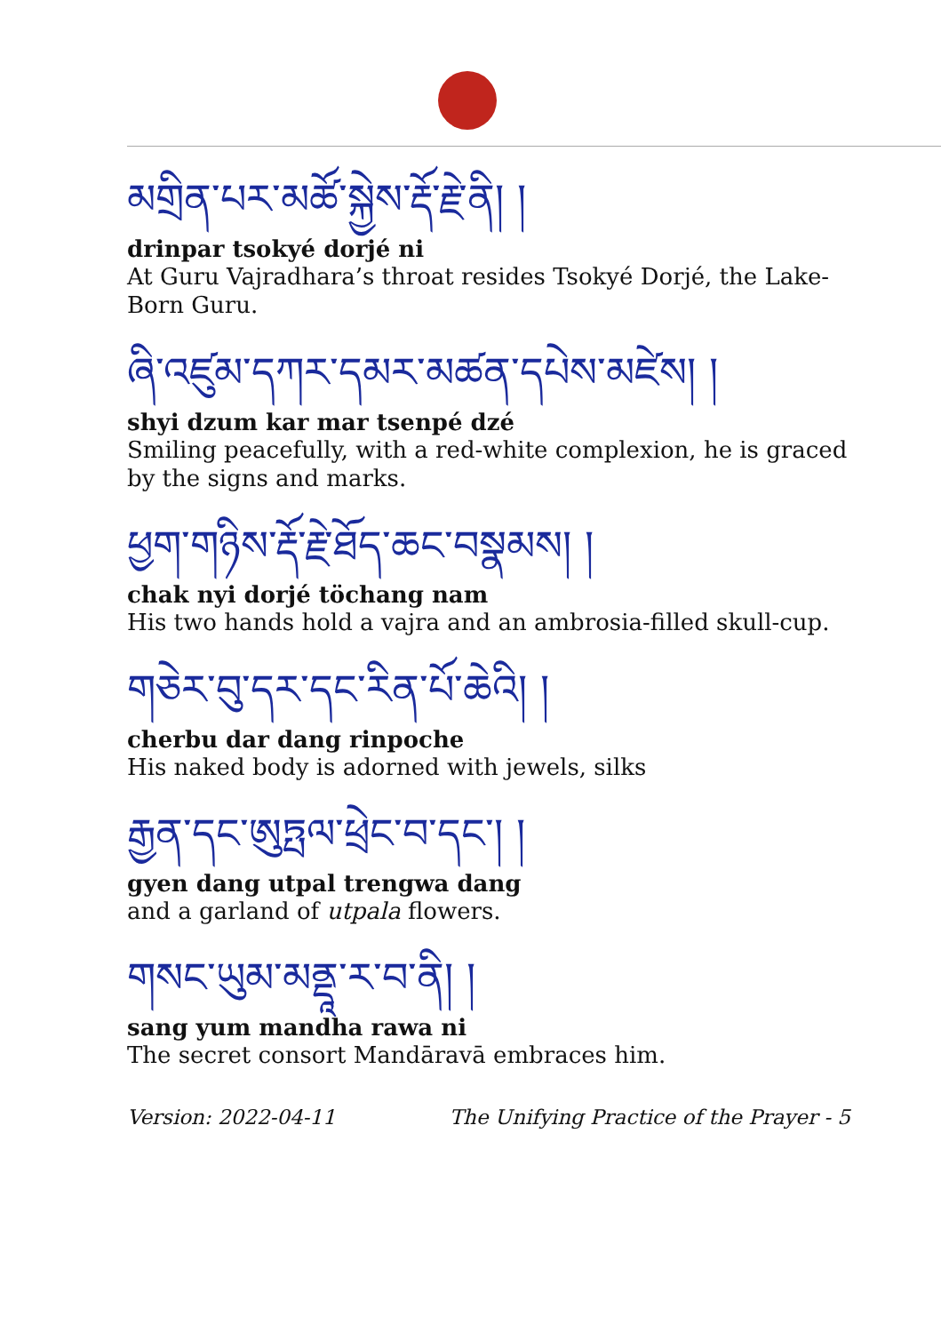མགྲིན་པར་མཚོ་སྐྱེས་རྡོ་རྗེ་ནི། །
drinpar tsokyé dorjé ni
At Guru Vajradhara’s throat resides Tsokyé Dorjé, the Lake-Born Guru.
ཞི་འཛུམ་དཀར་དམར་མཚན་དཔེས་མཛེས། །
shyi dzum kar mar tsenpé dzé
Smiling peacefully, with a red-white complexion, he is graced by the signs and marks.
ཕྱག་གཉིས་རྡོ་རྗེ་ཐོད་ཆང་བསྣམས། །
chak nyi dorjé töchang nam
His two hands hold a vajra and an ambrosia-filled skull-cup.
གཅེར་བུ་དར་དང་རིན་པོ་ཆེའི། །
cherbu dar dang rinpoche
His naked body is adorned with jewels, silks
རྒྱན་དང་ཨུཏྤལ་ཕྲེང་བ་དང་། །
gyen dang utpal trengwa dang
and a garland of utpala flowers.
གསང་ཡུམ་མནྡཱ་ར་བ་ནི། །
sang yum mandha rawa ni
The secret consort Mandāravā embraces him.
Version: 2022-04-11 The Unifying Practice of the Prayer - 5